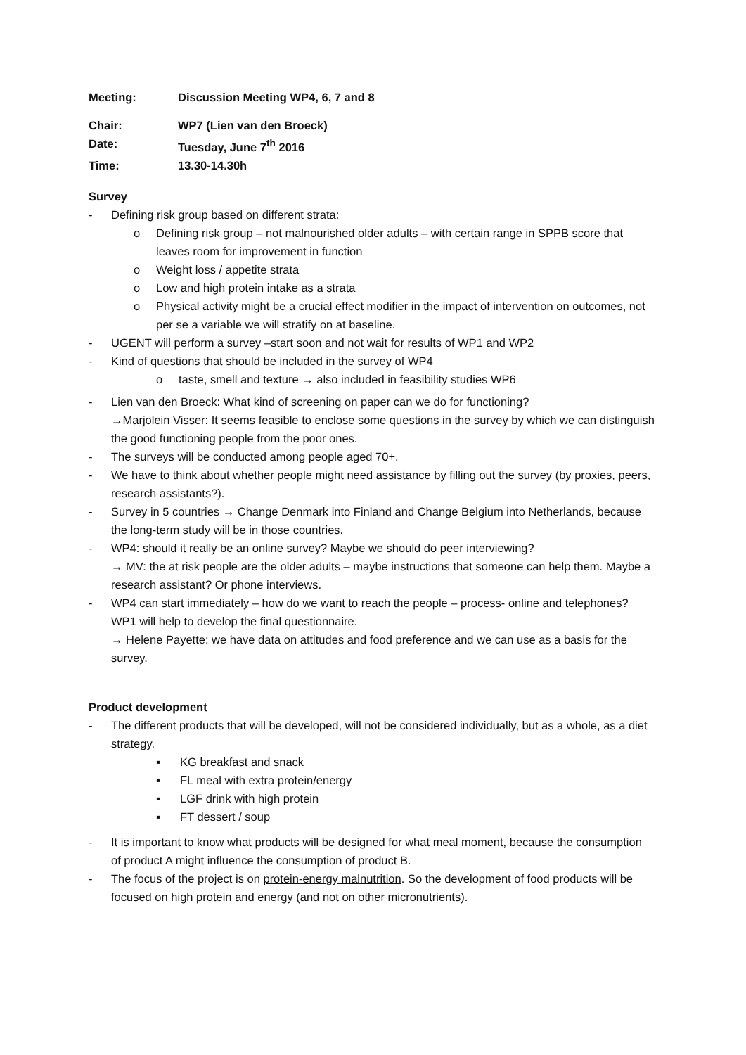Meeting: Discussion Meeting WP4, 6, 7 and 8
Chair: WP7 (Lien van den Broeck)
Date: Tuesday, June 7<sup>th</sup> 2016
Time: 13.30-14.30h
Survey
- Defining risk group based on different strata:
o Defining risk group – not malnourished older adults – with certain range in SPPB score that leaves room for improvement in function
o Weight loss / appetite strata
o Low and high protein intake as a strata
o Physical activity might be a crucial effect modifier in the impact of intervention on outcomes, not per se a variable we will stratify on at baseline.
- UGENT will perform a survey –start soon and not wait for results of WP1 and WP2
- Kind of questions that should be included in the survey of WP4
o taste, smell and texture → also included in feasibility studies WP6
- Lien van den Broeck: What kind of screening on paper can we do for functioning?
→Marjolein Visser: It seems feasible to enclose some questions in the survey by which we can distinguish the good functioning people from the poor ones.
- The surveys will be conducted among people aged 70+.
- We have to think about whether people might need assistance by filling out the survey (by proxies, peers, research assistants?).
- Survey in 5 countries → Change Denmark into Finland and Change Belgium into Netherlands, because the long-term study will be in those countries.
- WP4: should it really be an online survey? Maybe we should do peer interviewing?
→ MV: the at risk people are the older adults – maybe instructions that someone can help them. Maybe a research assistant? Or phone interviews.
- WP4 can start immediately – how do we want to reach the people – process- online and telephones? WP1 will help to develop the final questionnaire.
→ Helene Payette: we have data on attitudes and food preference and we can use as a basis for the survey.
Product development
- The different products that will be developed, will not be considered individually, but as a whole, as a diet strategy.
▪ KG breakfast and snack
▪ FL meal with extra protein/energy
▪ LGF drink with high protein
▪ FT dessert / soup
- It is important to know what products will be designed for what meal moment, because the consumption of product A might influence the consumption of product B.
- The focus of the project is on protein-energy malnutrition. So the development of food products will be focused on high protein and energy (and not on other micronutrients).